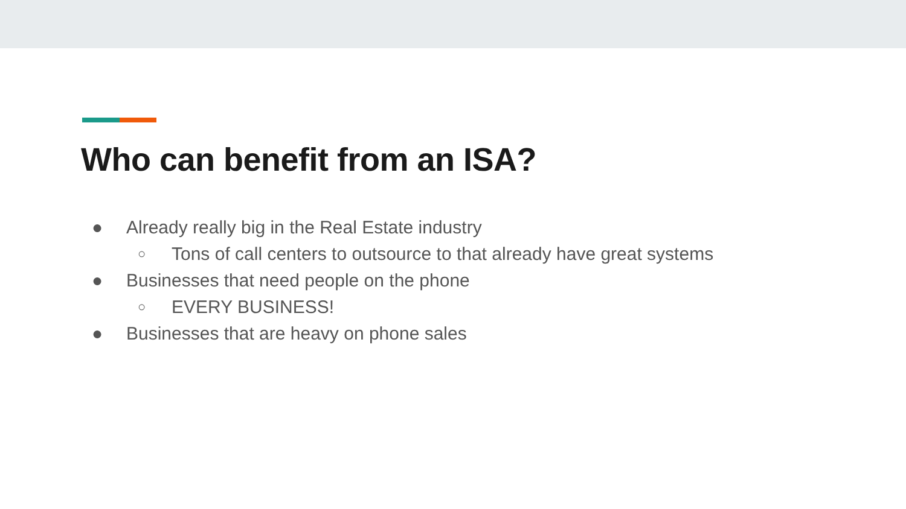Who can benefit from an ISA?
● Already really big in the Real Estate industry
○ Tons of call centers to outsource to that already have great systems
● Businesses that need people on the phone
○ EVERY BUSINESS!
● Businesses that are heavy on phone sales